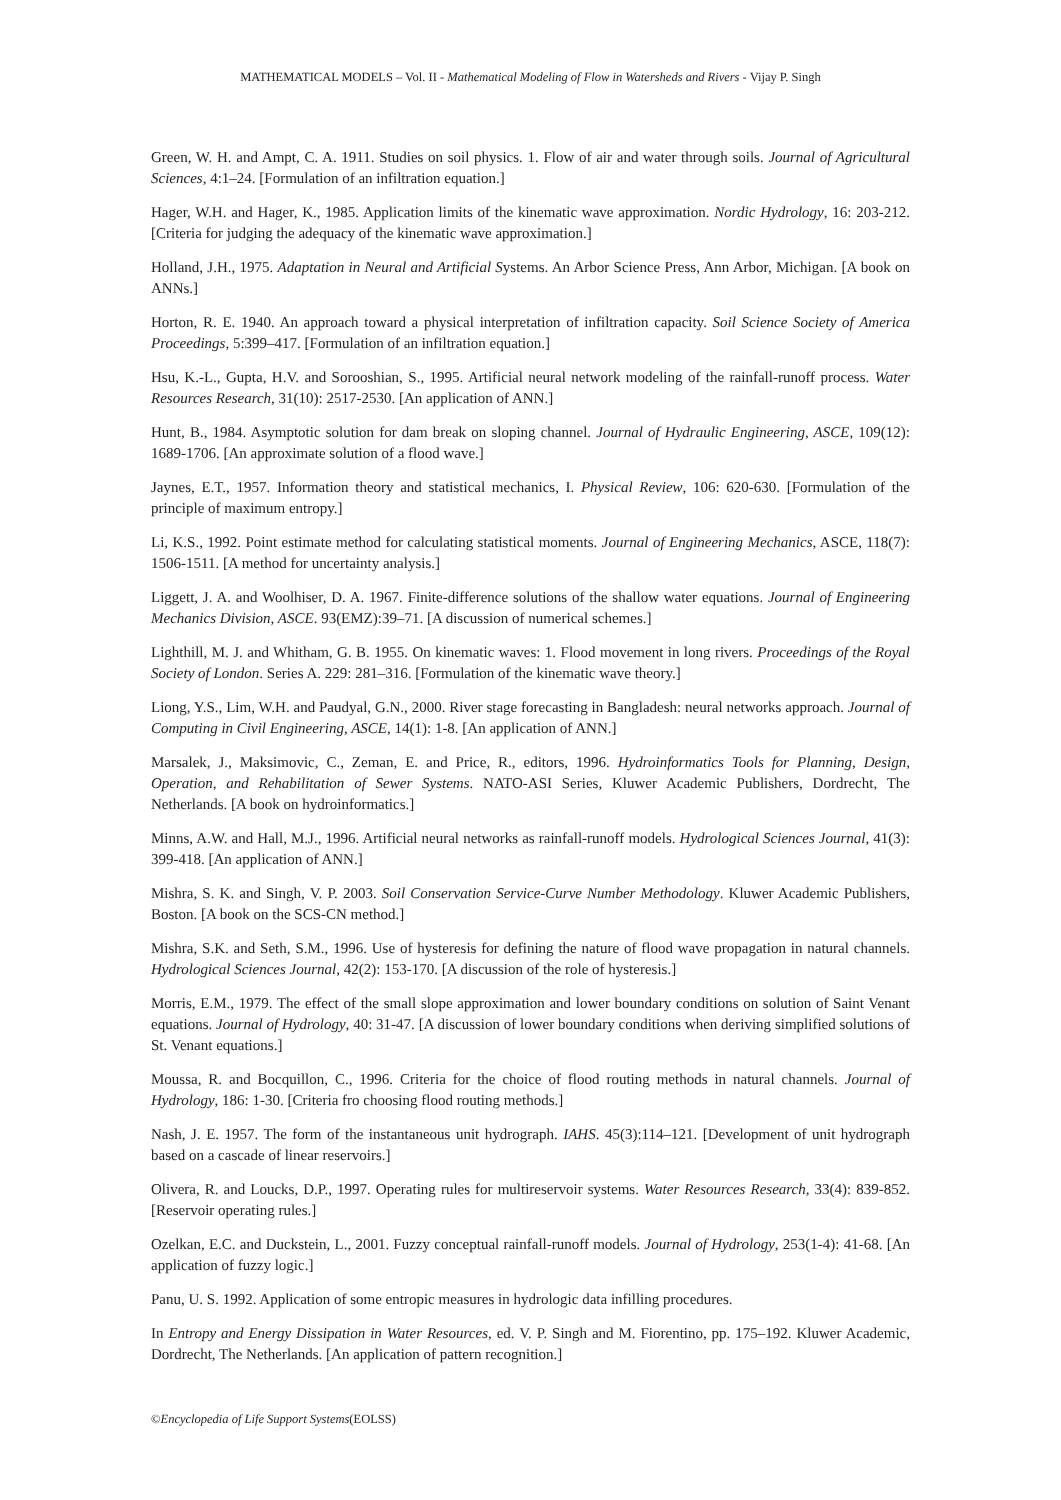MATHEMATICAL MODELS – Vol. II - Mathematical Modeling of Flow in Watersheds and Rivers - Vijay P. Singh
Green, W. H. and Ampt, C. A. 1911. Studies on soil physics. 1. Flow of air and water through soils. Journal of Agricultural Sciences, 4:1–24. [Formulation of an infiltration equation.]
Hager, W.H. and Hager, K., 1985. Application limits of the kinematic wave approximation. Nordic Hydrology, 16: 203-212. [Criteria for judging the adequacy of the kinematic wave approximation.]
Holland, J.H., 1975. Adaptation in Neural and Artificial Systems. An Arbor Science Press, Ann Arbor, Michigan. [A book on ANNs.]
Horton, R. E. 1940. An approach toward a physical interpretation of infiltration capacity. Soil Science Society of America Proceedings, 5:399–417. [Formulation of an infiltration equation.]
Hsu, K.-L., Gupta, H.V. and Sorooshian, S., 1995. Artificial neural network modeling of the rainfall-runoff process. Water Resources Research, 31(10): 2517-2530. [An application of ANN.]
Hunt, B., 1984. Asymptotic solution for dam break on sloping channel. Journal of Hydraulic Engineering, ASCE, 109(12): 1689-1706. [An approximate solution of a flood wave.]
Jaynes, E.T., 1957. Information theory and statistical mechanics, I. Physical Review, 106: 620-630. [Formulation of the principle of maximum entropy.]
Li, K.S., 1992. Point estimate method for calculating statistical moments. Journal of Engineering Mechanics, ASCE, 118(7): 1506-1511. [A method for uncertainty analysis.]
Liggett, J. A. and Woolhiser, D. A. 1967. Finite-difference solutions of the shallow water equations. Journal of Engineering Mechanics Division, ASCE. 93(EMZ):39–71. [A discussion of numerical schemes.]
Lighthill, M. J. and Whitham, G. B. 1955. On kinematic waves: 1. Flood movement in long rivers. Proceedings of the Royal Society of London. Series A. 229: 281–316. [Formulation of the kinematic wave theory.]
Liong, Y.S., Lim, W.H. and Paudyal, G.N., 2000. River stage forecasting in Bangladesh: neural networks approach. Journal of Computing in Civil Engineering, ASCE, 14(1): 1-8. [An application of ANN.]
Marsalek, J., Maksimovic, C., Zeman, E. and Price, R., editors, 1996. Hydroinformatics Tools for Planning, Design, Operation, and Rehabilitation of Sewer Systems. NATO-ASI Series, Kluwer Academic Publishers, Dordrecht, The Netherlands. [A book on hydroinformatics.]
Minns, A.W. and Hall, M.J., 1996. Artificial neural networks as rainfall-runoff models. Hydrological Sciences Journal, 41(3): 399-418. [An application of ANN.]
Mishra, S. K. and Singh, V. P. 2003. Soil Conservation Service-Curve Number Methodology. Kluwer Academic Publishers, Boston. [A book on the SCS-CN method.]
Mishra, S.K. and Seth, S.M., 1996. Use of hysteresis for defining the nature of flood wave propagation in natural channels. Hydrological Sciences Journal, 42(2): 153-170. [A discussion of the role of hysteresis.]
Morris, E.M., 1979. The effect of the small slope approximation and lower boundary conditions on solution of Saint Venant equations. Journal of Hydrology, 40: 31-47. [A discussion of lower boundary conditions when deriving simplified solutions of St. Venant equations.]
Moussa, R. and Bocquillon, C., 1996. Criteria for the choice of flood routing methods in natural channels. Journal of Hydrology, 186: 1-30. [Criteria fro choosing flood routing methods.]
Nash, J. E. 1957. The form of the instantaneous unit hydrograph. IAHS. 45(3):114–121. [Development of unit hydrograph based on a cascade of linear reservoirs.]
Olivera, R. and Loucks, D.P., 1997. Operating rules for multireservoir systems. Water Resources Research, 33(4): 839-852. [Reservoir operating rules.]
Ozelkan, E.C. and Duckstein, L., 2001. Fuzzy conceptual rainfall-runoff models. Journal of Hydrology, 253(1-4): 41-68. [An application of fuzzy logic.]
Panu, U. S. 1992. Application of some entropic measures in hydrologic data infilling procedures.
In Entropy and Energy Dissipation in Water Resources, ed. V. P. Singh and M. Fiorentino, pp. 175–192. Kluwer Academic, Dordrecht, The Netherlands. [An application of pattern recognition.]
©Encyclopedia of Life Support Systems(EOLSS)